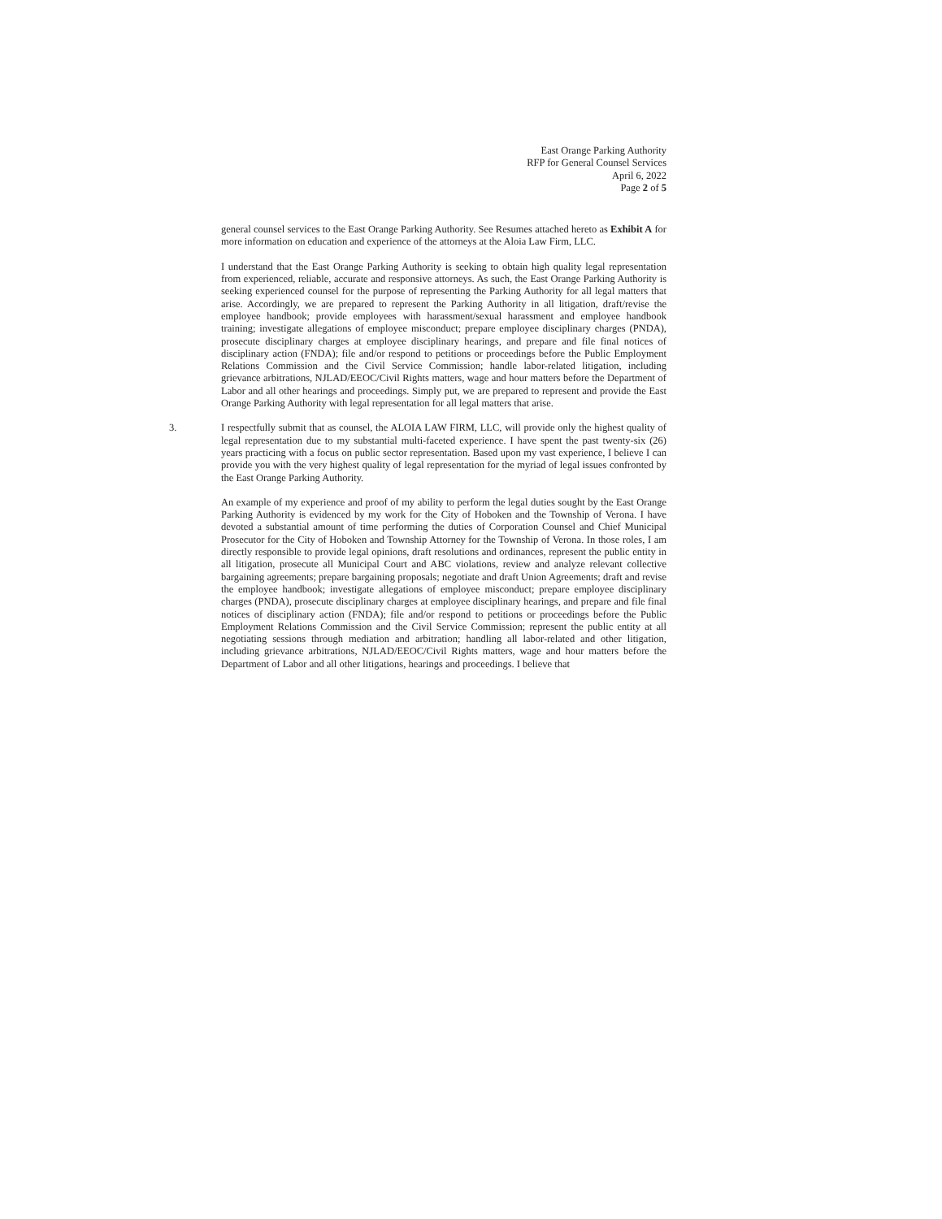East Orange Parking Authority
RFP for General Counsel Services
April 6, 2022
Page 2 of 5
general counsel services to the East Orange Parking Authority. See Resumes attached hereto as Exhibit A for more information on education and experience of the attorneys at the Aloia Law Firm, LLC.
I understand that the East Orange Parking Authority is seeking to obtain high quality legal representation from experienced, reliable, accurate and responsive attorneys. As such, the East Orange Parking Authority is seeking experienced counsel for the purpose of representing the Parking Authority for all legal matters that arise. Accordingly, we are prepared to represent the Parking Authority in all litigation, draft/revise the employee handbook; provide employees with harassment/sexual harassment and employee handbook training; investigate allegations of employee misconduct; prepare employee disciplinary charges (PNDA), prosecute disciplinary charges at employee disciplinary hearings, and prepare and file final notices of disciplinary action (FNDA); file and/or respond to petitions or proceedings before the Public Employment Relations Commission and the Civil Service Commission; handle labor-related litigation, including grievance arbitrations, NJLAD/EEOC/Civil Rights matters, wage and hour matters before the Department of Labor and all other hearings and proceedings. Simply put, we are prepared to represent and provide the East Orange Parking Authority with legal representation for all legal matters that arise.
3. I respectfully submit that as counsel, the ALOIA LAW FIRM, LLC, will provide only the highest quality of legal representation due to my substantial multi-faceted experience. I have spent the past twenty-six (26) years practicing with a focus on public sector representation. Based upon my vast experience, I believe I can provide you with the very highest quality of legal representation for the myriad of legal issues confronted by the East Orange Parking Authority.
An example of my experience and proof of my ability to perform the legal duties sought by the East Orange Parking Authority is evidenced by my work for the City of Hoboken and the Township of Verona. I have devoted a substantial amount of time performing the duties of Corporation Counsel and Chief Municipal Prosecutor for the City of Hoboken and Township Attorney for the Township of Verona. In those roles, I am directly responsible to provide legal opinions, draft resolutions and ordinances, represent the public entity in all litigation, prosecute all Municipal Court and ABC violations, review and analyze relevant collective bargaining agreements; prepare bargaining proposals; negotiate and draft Union Agreements; draft and revise the employee handbook; investigate allegations of employee misconduct; prepare employee disciplinary charges (PNDA), prosecute disciplinary charges at employee disciplinary hearings, and prepare and file final notices of disciplinary action (FNDA); file and/or respond to petitions or proceedings before the Public Employment Relations Commission and the Civil Service Commission; represent the public entity at all negotiating sessions through mediation and arbitration; handling all labor-related and other litigation, including grievance arbitrations, NJLAD/EEOC/Civil Rights matters, wage and hour matters before the Department of Labor and all other litigations, hearings and proceedings. I believe that